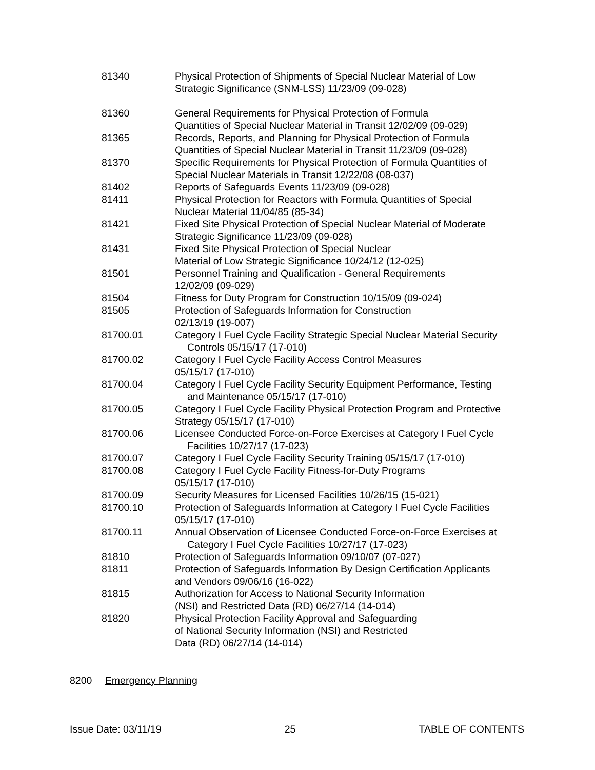| 81340 | Physical Protection of Shipments of Special Nuclear Material of Low Strategic Significance (SNM-LSS) 11/23/09 (09-028) |
| 81360 | General Requirements for Physical Protection of Formula Quantities of Special Nuclear Material in Transit 12/02/09 (09-029) |
| 81365 | Records, Reports, and Planning for Physical Protection of Formula Quantities of Special Nuclear Material in Transit 11/23/09 (09-028) |
| 81370 | Specific Requirements for Physical Protection of Formula Quantities of Special Nuclear Materials in Transit 12/22/08 (08-037) |
| 81402 | Reports of Safeguards Events 11/23/09 (09-028) |
| 81411 | Physical Protection for Reactors with Formula Quantities of Special Nuclear Material 11/04/85 (85-34) |
| 81421 | Fixed Site Physical Protection of Special Nuclear Material of Moderate Strategic Significance 11/23/09 (09-028) |
| 81431 | Fixed Site Physical Protection of Special Nuclear Material of Low Strategic Significance 10/24/12 (12-025) |
| 81501 | Personnel Training and Qualification - General Requirements 12/02/09 (09-029) |
| 81504 | Fitness for Duty Program for Construction 10/15/09 (09-024) |
| 81505 | Protection of Safeguards Information for Construction 02/13/19 (19-007) |
| 81700.01 | Category I Fuel Cycle Facility Strategic Special Nuclear Material Security Controls 05/15/17 (17-010) |
| 81700.02 | Category I Fuel Cycle Facility Access Control Measures 05/15/17 (17-010) |
| 81700.04 | Category I Fuel Cycle Facility Security Equipment Performance, Testing and Maintenance 05/15/17 (17-010) |
| 81700.05 | Category I Fuel Cycle Facility Physical Protection Program and Protective Strategy 05/15/17 (17-010) |
| 81700.06 | Licensee Conducted Force-on-Force Exercises at Category I Fuel Cycle Facilities 10/27/17 (17-023) |
| 81700.07 | Category I Fuel Cycle Facility Security Training 05/15/17 (17-010) |
| 81700.08 | Category I Fuel Cycle Facility Fitness-for-Duty Programs 05/15/17 (17-010) |
| 81700.09 | Security Measures for Licensed Facilities 10/26/15 (15-021) |
| 81700.10 | Protection of Safeguards Information at Category I Fuel Cycle Facilities 05/15/17 (17-010) |
| 81700.11 | Annual Observation of Licensee Conducted Force-on-Force Exercises at Category I Fuel Cycle Facilities 10/27/17 (17-023) |
| 81810 | Protection of Safeguards Information 09/10/07 (07-027) |
| 81811 | Protection of Safeguards Information By Design Certification Applicants and Vendors 09/06/16 (16-022) |
| 81815 | Authorization for Access to National Security Information (NSI) and Restricted Data (RD) 06/27/14 (14-014) |
| 81820 | Physical Protection Facility Approval and Safeguarding of National Security Information (NSI) and Restricted Data (RD) 06/27/14 (14-014) |
8200 Emergency Planning
Issue Date: 03/11/19 25 TABLE OF CONTENTS